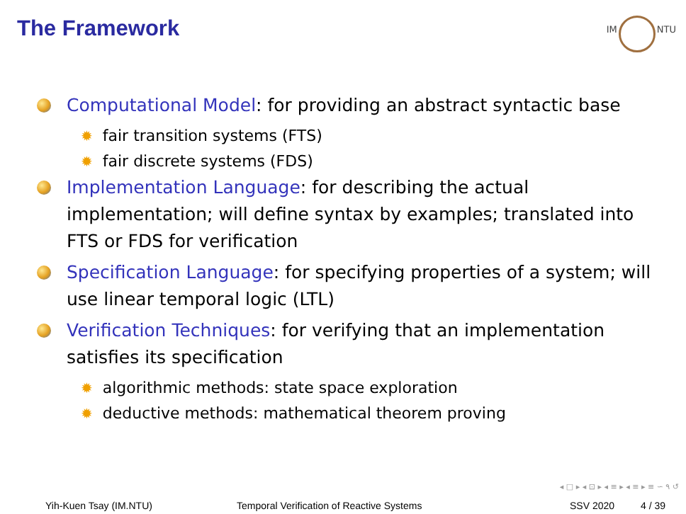The Framework
IM
NTU
Computational Model: for providing an abstract syntactic base
✹ fair transition systems (FTS)
✹ fair discrete systems (FDS)
Implementation Language: for describing the actual implementation; will define syntax by examples; translated into FTS or FDS for verification
Specification Language: for specifying properties of a system; will use linear temporal logic (LTL)
Verification Techniques: for verifying that an implementation satisfies its specification
✹ algorithmic methods: state space exploration
✹ deductive methods: mathematical theorem proving
◂ □ ▸ ◂ ⊡ ▸ ◂ ≡ ▸ ◂ ≡ ▸ ≡ ∽ ۹ ↺
Yih-Kuen Tsay (IM.NTU) Temporal Verification of Reactive Systems SSV 2020 4 / 39